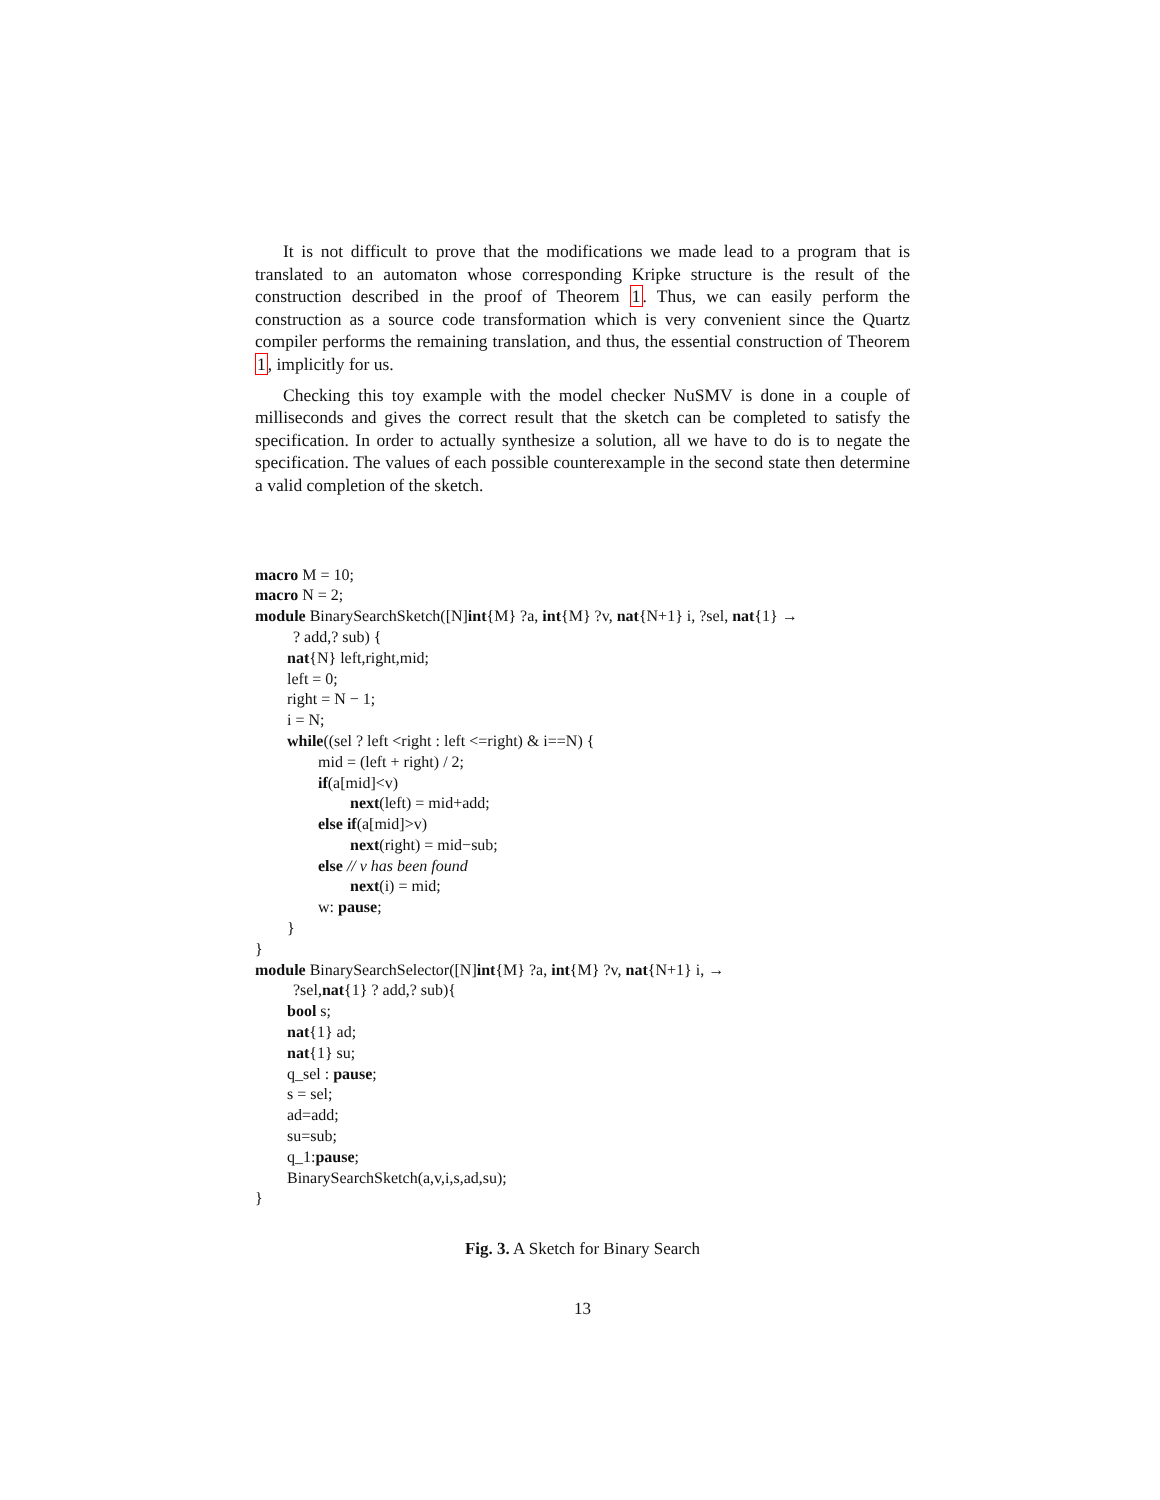It is not difficult to prove that the modifications we made lead to a program that is translated to an automaton whose corresponding Kripke structure is the result of the construction described in the proof of Theorem 1. Thus, we can easily perform the construction as a source code transformation which is very convenient since the Quartz compiler performs the remaining translation, and thus, the essential construction of Theorem 1, implicitly for us.
Checking this toy example with the model checker NuSMV is done in a couple of milliseconds and gives the correct result that the sketch can be completed to satisfy the specification. In order to actually synthesize a solution, all we have to do is to negate the specification. The values of each possible counterexample in the second state then determine a valid completion of the sketch.
macro M = 10;
macro N = 2;
module BinarySearchSketch([N]int{M} ?a, int{M} ?v, nat{N+1} i, ?sel, nat{1} →
? add,? sub) {
nat{N} left,right,mid;
left = 0;
right = N − 1;
i = N;
while((sel ? left <right : left <=right) & i==N) {
mid = (left + right) / 2;
if(a[mid]<v)
next(left) = mid+add;
else if(a[mid]>v)
next(right) = mid−sub;
else // v has been found
next(i) = mid;
w: pause;
}
}
module BinarySearchSelector([N]int{M} ?a, int{M} ?v, nat{N+1} i, →
?sel,nat{1} ? add,? sub){
bool s;
nat{1} ad;
nat{1} su;
q_sel : pause;
s = sel;
ad=add;
su=sub;
q_1:pause;
BinarySearchSketch(a,v,i,s,ad,su);
}
Fig. 3. A Sketch for Binary Search
13